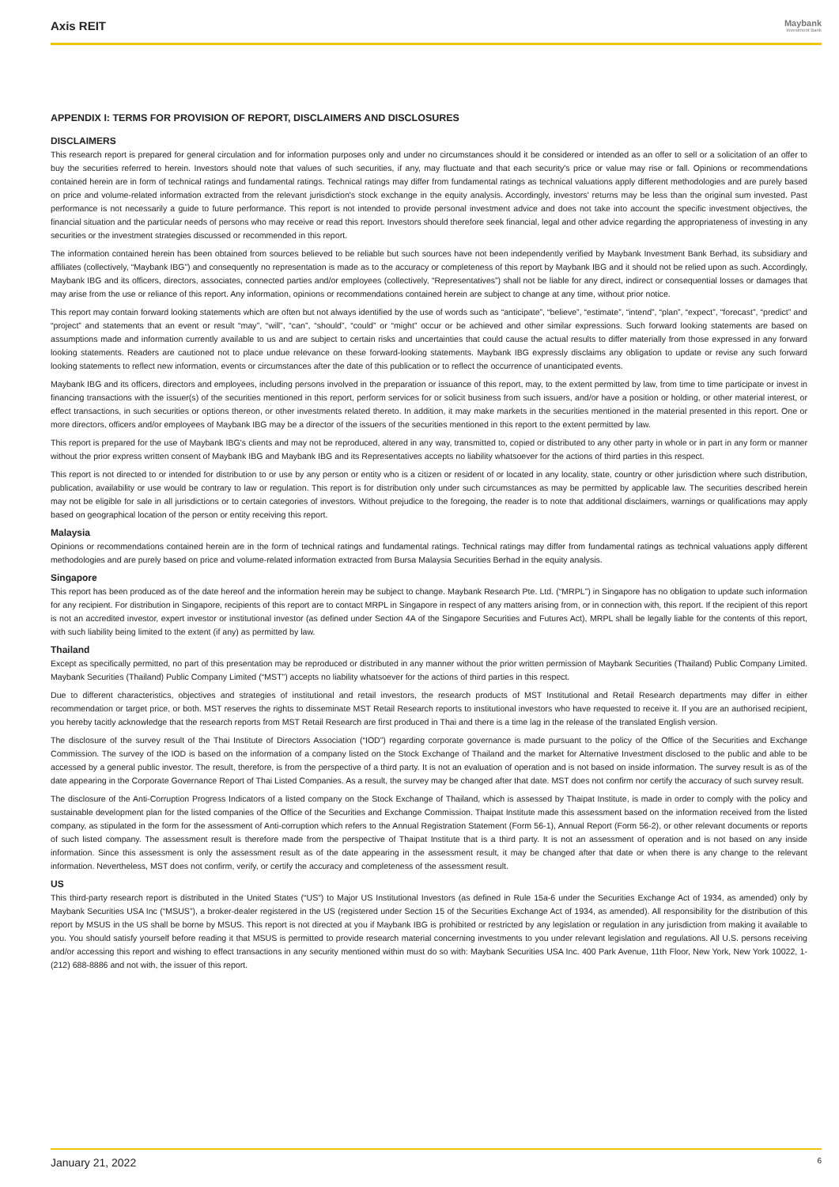Axis REIT
Maybank
Investment Bank
APPENDIX I: TERMS FOR PROVISION OF REPORT, DISCLAIMERS AND DISCLOSURES
DISCLAIMERS
This research report is prepared for general circulation and for information purposes only and under no circumstances should it be considered or intended as an offer to sell or a solicitation of an offer to buy the securities referred to herein. Investors should note that values of such securities, if any, may fluctuate and that each security's price or value may rise or fall. Opinions or recommendations contained herein are in form of technical ratings and fundamental ratings. Technical ratings may differ from fundamental ratings as technical valuations apply different methodologies and are purely based on price and volume-related information extracted from the relevant jurisdiction's stock exchange in the equity analysis. Accordingly, investors' returns may be less than the original sum invested. Past performance is not necessarily a guide to future performance. This report is not intended to provide personal investment advice and does not take into account the specific investment objectives, the financial situation and the particular needs of persons who may receive or read this report. Investors should therefore seek financial, legal and other advice regarding the appropriateness of investing in any securities or the investment strategies discussed or recommended in this report.
The information contained herein has been obtained from sources believed to be reliable but such sources have not been independently verified by Maybank Investment Bank Berhad, its subsidiary and affiliates (collectively, “Maybank IBG”) and consequently no representation is made as to the accuracy or completeness of this report by Maybank IBG and it should not be relied upon as such. Accordingly, Maybank IBG and its officers, directors, associates, connected parties and/or employees (collectively, “Representatives”) shall not be liable for any direct, indirect or consequential losses or damages that may arise from the use or reliance of this report. Any information, opinions or recommendations contained herein are subject to change at any time, without prior notice.
This report may contain forward looking statements which are often but not always identified by the use of words such as “anticipate”, “believe”, “estimate”, “intend”, “plan”, “expect”, “forecast”, “predict” and “project” and statements that an event or result “may”, “will”, “can”, “should”, “could” or “might” occur or be achieved and other similar expressions. Such forward looking statements are based on assumptions made and information currently available to us and are subject to certain risks and uncertainties that could cause the actual results to differ materially from those expressed in any forward looking statements. Readers are cautioned not to place undue relevance on these forward-looking statements. Maybank IBG expressly disclaims any obligation to update or revise any such forward looking statements to reflect new information, events or circumstances after the date of this publication or to reflect the occurrence of unanticipated events.
Maybank IBG and its officers, directors and employees, including persons involved in the preparation or issuance of this report, may, to the extent permitted by law, from time to time participate or invest in financing transactions with the issuer(s) of the securities mentioned in this report, perform services for or solicit business from such issuers, and/or have a position or holding, or other material interest, or effect transactions, in such securities or options thereon, or other investments related thereto. In addition, it may make markets in the securities mentioned in the material presented in this report. One or more directors, officers and/or employees of Maybank IBG may be a director of the issuers of the securities mentioned in this report to the extent permitted by law.
This report is prepared for the use of Maybank IBG's clients and may not be reproduced, altered in any way, transmitted to, copied or distributed to any other party in whole or in part in any form or manner without the prior express written consent of Maybank IBG and Maybank IBG and its Representatives accepts no liability whatsoever for the actions of third parties in this respect.
This report is not directed to or intended for distribution to or use by any person or entity who is a citizen or resident of or located in any locality, state, country or other jurisdiction where such distribution, publication, availability or use would be contrary to law or regulation. This report is for distribution only under such circumstances as may be permitted by applicable law. The securities described herein may not be eligible for sale in all jurisdictions or to certain categories of investors. Without prejudice to the foregoing, the reader is to note that additional disclaimers, warnings or qualifications may apply based on geographical location of the person or entity receiving this report.
Malaysia
Opinions or recommendations contained herein are in the form of technical ratings and fundamental ratings. Technical ratings may differ from fundamental ratings as technical valuations apply different methodologies and are purely based on price and volume-related information extracted from Bursa Malaysia Securities Berhad in the equity analysis.
Singapore
This report has been produced as of the date hereof and the information herein may be subject to change. Maybank Research Pte. Ltd. (“MRPL”) in Singapore has no obligation to update such information for any recipient. For distribution in Singapore, recipients of this report are to contact MRPL in Singapore in respect of any matters arising from, or in connection with, this report. If the recipient of this report is not an accredited investor, expert investor or institutional investor (as defined under Section 4A of the Singapore Securities and Futures Act), MRPL shall be legally liable for the contents of this report, with such liability being limited to the extent (if any) as permitted by law.
Thailand
Except as specifically permitted, no part of this presentation may be reproduced or distributed in any manner without the prior written permission of Maybank Securities (Thailand) Public Company Limited. Maybank Securities (Thailand) Public Company Limited (“MST”) accepts no liability whatsoever for the actions of third parties in this respect.
Due to different characteristics, objectives and strategies of institutional and retail investors, the research products of MST Institutional and Retail Research departments may differ in either recommendation or target price, or both. MST reserves the rights to disseminate MST Retail Research reports to institutional investors who have requested to receive it. If you are an authorised recipient, you hereby tacitly acknowledge that the research reports from MST Retail Research are first produced in Thai and there is a time lag in the release of the translated English version.
The disclosure of the survey result of the Thai Institute of Directors Association (“IOD”) regarding corporate governance is made pursuant to the policy of the Office of the Securities and Exchange Commission. The survey of the IOD is based on the information of a company listed on the Stock Exchange of Thailand and the market for Alternative Investment disclosed to the public and able to be accessed by a general public investor. The result, therefore, is from the perspective of a third party. It is not an evaluation of operation and is not based on inside information. The survey result is as of the date appearing in the Corporate Governance Report of Thai Listed Companies. As a result, the survey may be changed after that date. MST does not confirm nor certify the accuracy of such survey result.
The disclosure of the Anti-Corruption Progress Indicators of a listed company on the Stock Exchange of Thailand, which is assessed by Thaipat Institute, is made in order to comply with the policy and sustainable development plan for the listed companies of the Office of the Securities and Exchange Commission. Thaipat Institute made this assessment based on the information received from the listed company, as stipulated in the form for the assessment of Anti-corruption which refers to the Annual Registration Statement (Form 56-1), Annual Report (Form 56-2), or other relevant documents or reports of such listed company. The assessment result is therefore made from the perspective of Thaipat Institute that is a third party. It is not an assessment of operation and is not based on any inside information. Since this assessment is only the assessment result as of the date appearing in the assessment result, it may be changed after that date or when there is any change to the relevant information. Nevertheless, MST does not confirm, verify, or certify the accuracy and completeness of the assessment result.
US
This third-party research report is distributed in the United States (“US”) to Major US Institutional Investors (as defined in Rule 15a-6 under the Securities Exchange Act of 1934, as amended) only by Maybank Securities USA Inc (“MSUS”), a broker-dealer registered in the US (registered under Section 15 of the Securities Exchange Act of 1934, as amended). All responsibility for the distribution of this report by MSUS in the US shall be borne by MSUS. This report is not directed at you if Maybank IBG is prohibited or restricted by any legislation or regulation in any jurisdiction from making it available to you. You should satisfy yourself before reading it that MSUS is permitted to provide research material concerning investments to you under relevant legislation and regulations. All U.S. persons receiving and/or accessing this report and wishing to effect transactions in any security mentioned within must do so with: Maybank Securities USA Inc. 400 Park Avenue, 11th Floor, New York, New York 10022, 1-(212) 688-8886 and not with, the issuer of this report.
January 21, 2022 6